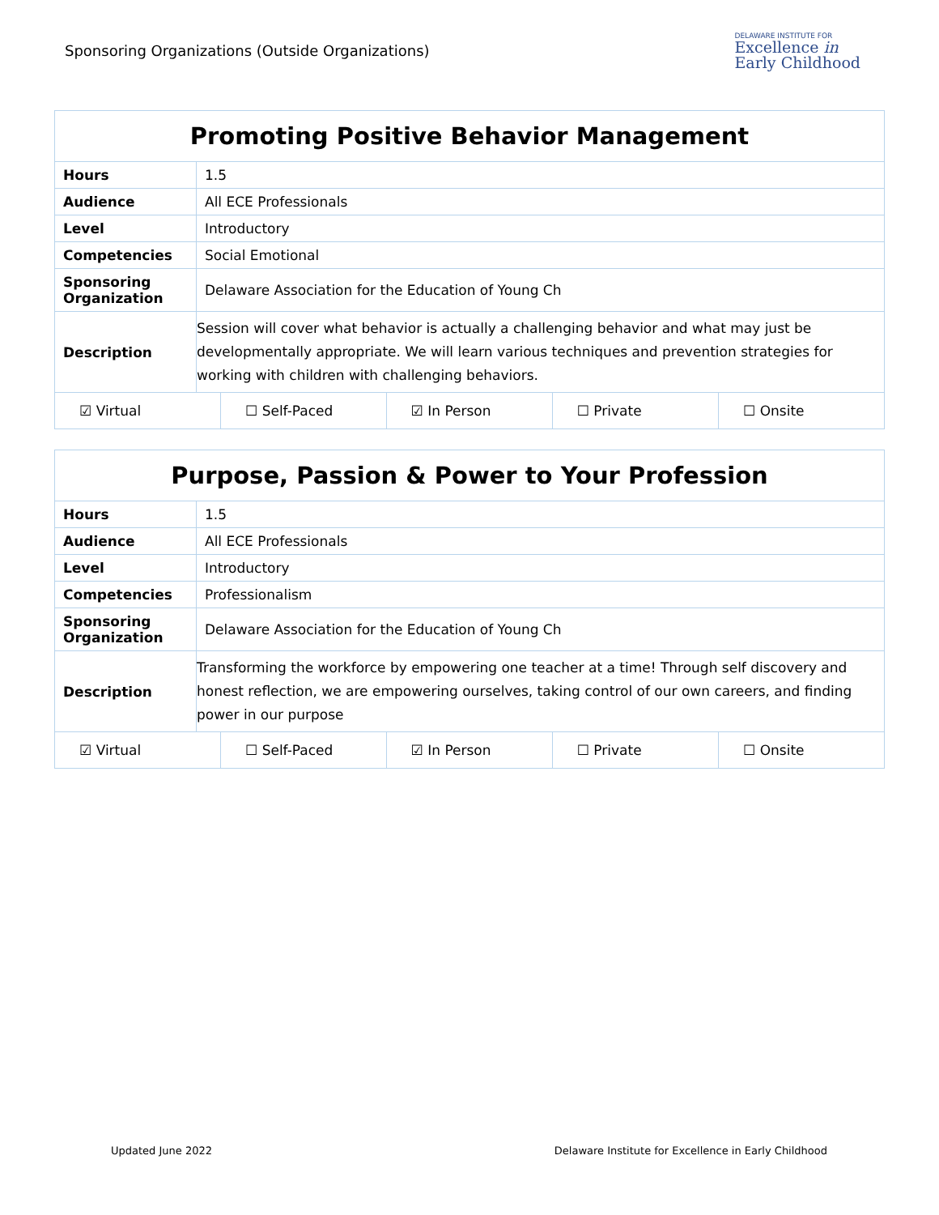Sponsoring Organizations (Outside Organizations)
DELAWARE INSTITUTE FOR
Excellence in
Early Childhood
| Promoting Positive Behavior Management | |
| --- | --- |
| Hours | 1.5 |
| Audience | All ECE Professionals |
| Level | Introductory |
| Competencies | Social Emotional |
| Sponsoring Organization | Delaware Association for the Education of Young Ch |
| Description | Session will cover what behavior is actually a challenging behavior and what may just be developmentally appropriate. We will learn various techniques and prevention strategies for working with children with challenging behaviors. |
| / ☑ Virtual / ☐ Self-Paced / ☑ In Person / ☐ Private / ☐ Onsite / | |
| Purpose, Passion & Power to Your Profession | |
| --- | --- |
| Hours | 1.5 |
| Audience | All ECE Professionals |
| Level | Introductory |
| Competencies | Professionalism |
| Sponsoring Organization | Delaware Association for the Education of Young Ch |
| Description | Transforming the workforce by empowering one teacher at a time! Through self discovery and honest reflection, we are empowering ourselves, taking control of our own careers, and finding power in our purpose |
| / ☑ Virtual / ☐ Self-Paced / ☑ In Person / ☐ Private / ☐ Onsite / | |
Updated June 2022 Delaware Institute for Excellence in Early Childhood